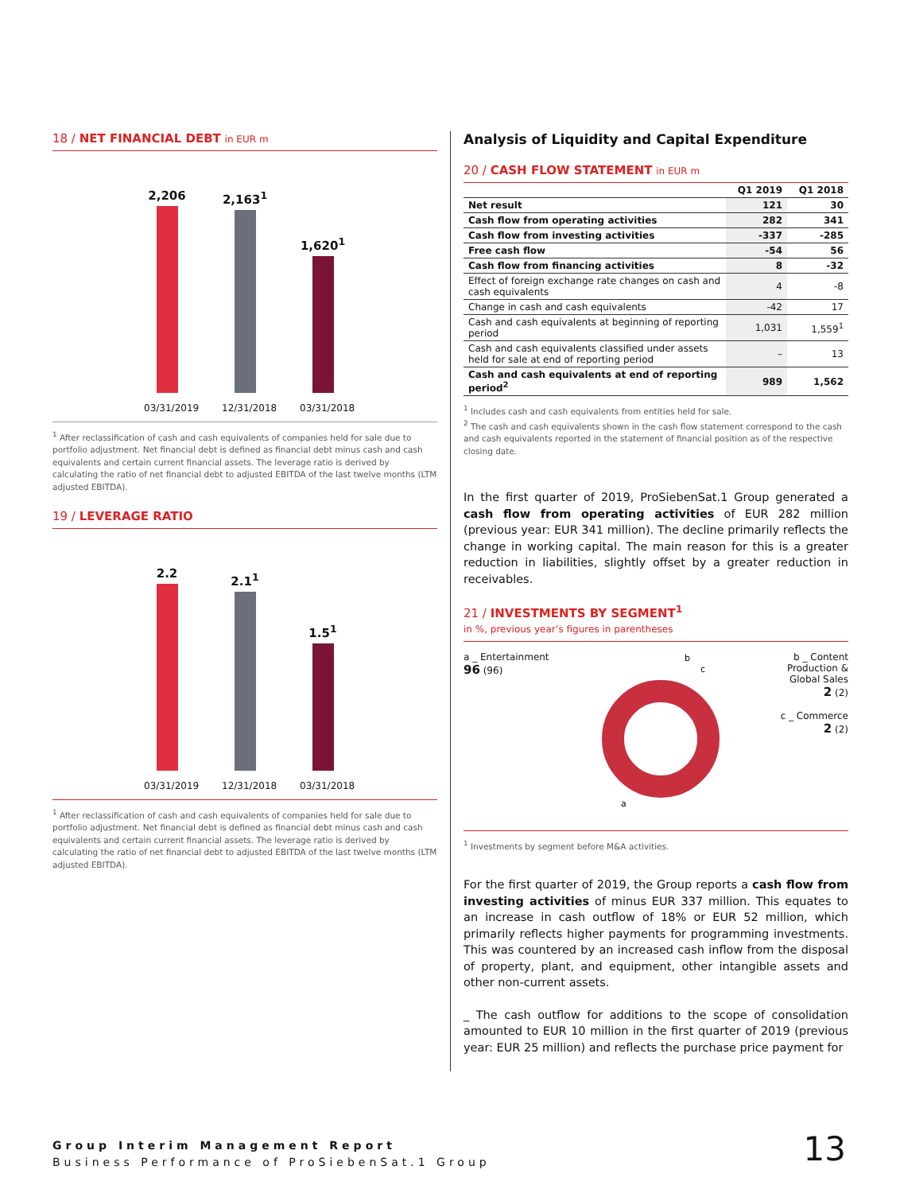18 / NET FINANCIAL DEBT in EUR m
2,206
03/31/2019
2,163<sup>1</sup>
12/31/2018
1,620<sup>1</sup>
03/31/2018
<sup>1</sup> After reclassification of cash and cash equivalents of companies held for sale due to portfolio adjustment. Net financial debt is defined as financial debt minus cash and cash equivalents and certain current financial assets. The leverage ratio is derived by calculating the ratio of net financial debt to adjusted EBITDA of the last twelve months (LTM adjusted EBITDA).
19 / LEVERAGE RATIO
2.2
03/31/2019
2.1<sup>1</sup>
12/31/2018
1.5<sup>1</sup>
03/31/2018
<sup>1</sup> After reclassification of cash and cash equivalents of companies held for sale due to portfolio adjustment. Net financial debt is defined as financial debt minus cash and cash equivalents and certain current financial assets. The leverage ratio is derived by calculating the ratio of net financial debt to adjusted EBITDA of the last twelve months (LTM adjusted EBITDA).
Analysis of Liquidity and Capital Expenditure
20 / CASH FLOW STATEMENT in EUR m
| | Q1 2019 | Q1 2018 |
| --- | --- | --- |
| Net result | 121 | 30 |
| Cash flow from operating activities | 282 | 341 |
| Cash flow from investing activities | -337 | -285 |
| Free cash flow | -54 | 56 |
| Cash flow from financing activities | 8 | -32 |
| Effect of foreign exchange rate changes on cash and cash equivalents | 4 | -8 |
| Change in cash and cash equivalents | -42 | 17 |
| Cash and cash equivalents at beginning of reporting period | 1,031 | 1,559<sup>1</sup> |
| Cash and cash equivalents classified under assets held for sale at end of reporting period | – | 13 |
| Cash and cash equivalents at end of reporting period<sup>2</sup> | 989 | 1,562 |
<sup>1</sup> Includes cash and cash equivalents from entities held for sale.
<sup>2</sup> The cash and cash equivalents shown in the cash flow statement correspond to the cash and cash equivalents reported in the statement of financial position as of the respective closing date.
In the first quarter of 2019, ProSiebenSat.1 Group generated a cash flow from operating activities of EUR 282 million (previous year: EUR 341 million). The decline primarily reflects the change in working capital. The main reason for this is a greater reduction in liabilities, slightly offset by a greater reduction in receivables.
21 / INVESTMENTS BY SEGMENT<sup>1</sup>
in %, previous year’s figures in parentheses
a _ Entertainment
96 (96)
b
c
a
b _ Content
Production &
Global Sales
2 (2)
c _ Commerce
2 (2)
<sup>1</sup> Investments by segment before M&A activities.
For the first quarter of 2019, the Group reports a cash flow from investing activities of minus EUR 337 million. This equates to an increase in cash outflow of 18% or EUR 52 million, which primarily reflects higher payments for programming investments. This was countered by an increased cash inflow from the disposal of property, plant, and equipment, other intangible assets and other non-current assets.
_ The cash outflow for additions to the scope of consolidation amounted to EUR 10 million in the first quarter of 2019 (previous year: EUR 25 million) and reflects the purchase price payment for
Group Interim Management Report
Business Performance of ProSiebenSat.1 Group
13